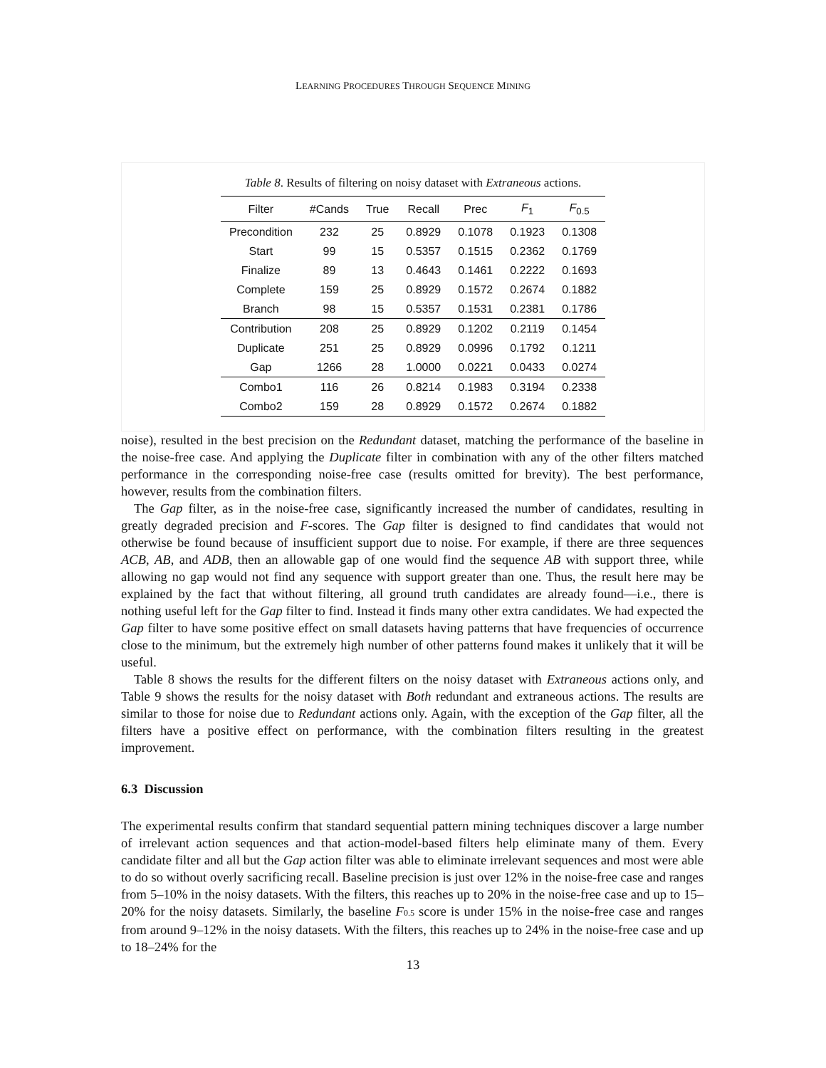LEARNING PROCEDURES THROUGH SEQUENCE MINING
Table 8. Results of filtering on noisy dataset with Extraneous actions.
| Filter | #Cands | True | Recall | Prec | F<sub>1</sub> | F<sub>0.5</sub> |
| --- | --- | --- | --- | --- | --- | --- |
| Precondition | 232 | 25 | 0.8929 | 0.1078 | 0.1923 | 0.1308 |
| Start | 99 | 15 | 0.5357 | 0.1515 | 0.2362 | 0.1769 |
| Finalize | 89 | 13 | 0.4643 | 0.1461 | 0.2222 | 0.1693 |
| Complete | 159 | 25 | 0.8929 | 0.1572 | 0.2674 | 0.1882 |
| Branch | 98 | 15 | 0.5357 | 0.1531 | 0.2381 | 0.1786 |
| Contribution | 208 | 25 | 0.8929 | 0.1202 | 0.2119 | 0.1454 |
| Duplicate | 251 | 25 | 0.8929 | 0.0996 | 0.1792 | 0.1211 |
| Gap | 1266 | 28 | 1.0000 | 0.0221 | 0.0433 | 0.0274 |
| Combo1 | 116 | 26 | 0.8214 | 0.1983 | 0.3194 | 0.2338 |
| Combo2 | 159 | 28 | 0.8929 | 0.1572 | 0.2674 | 0.1882 |
noise), resulted in the best precision on the Redundant dataset, matching the performance of the baseline in the noise-free case. And applying the Duplicate filter in combination with any of the other filters matched performance in the corresponding noise-free case (results omitted for brevity). The best performance, however, results from the combination filters.
The Gap filter, as in the noise-free case, significantly increased the number of candidates, resulting in greatly degraded precision and F-scores. The Gap filter is designed to find candidates that would not otherwise be found because of insufficient support due to noise. For example, if there are three sequences ACB, AB, and ADB, then an allowable gap of one would find the sequence AB with support three, while allowing no gap would not find any sequence with support greater than one. Thus, the result here may be explained by the fact that without filtering, all ground truth candidates are already found—i.e., there is nothing useful left for the Gap filter to find. Instead it finds many other extra candidates. We had expected the Gap filter to have some positive effect on small datasets having patterns that have frequencies of occurrence close to the minimum, but the extremely high number of other patterns found makes it unlikely that it will be useful.
Table 8 shows the results for the different filters on the noisy dataset with Extraneous actions only, and Table 9 shows the results for the noisy dataset with Both redundant and extraneous actions. The results are similar to those for noise due to Redundant actions only. Again, with the exception of the Gap filter, all the filters have a positive effect on performance, with the combination filters resulting in the greatest improvement.
6.3 Discussion
The experimental results confirm that standard sequential pattern mining techniques discover a large number of irrelevant action sequences and that action-model-based filters help eliminate many of them. Every candidate filter and all but the Gap action filter was able to eliminate irrelevant sequences and most were able to do so without overly sacrificing recall. Baseline precision is just over 12% in the noise-free case and ranges from 5–10% in the noisy datasets. With the filters, this reaches up to 20% in the noise-free case and up to 15–20% for the noisy datasets. Similarly, the baseline F 0.5 score is under 15% in the noise-free case and ranges from around 9–12% in the noisy datasets. With the filters, this reaches up to 24% in the noise-free case and up to 18–24% for the
13